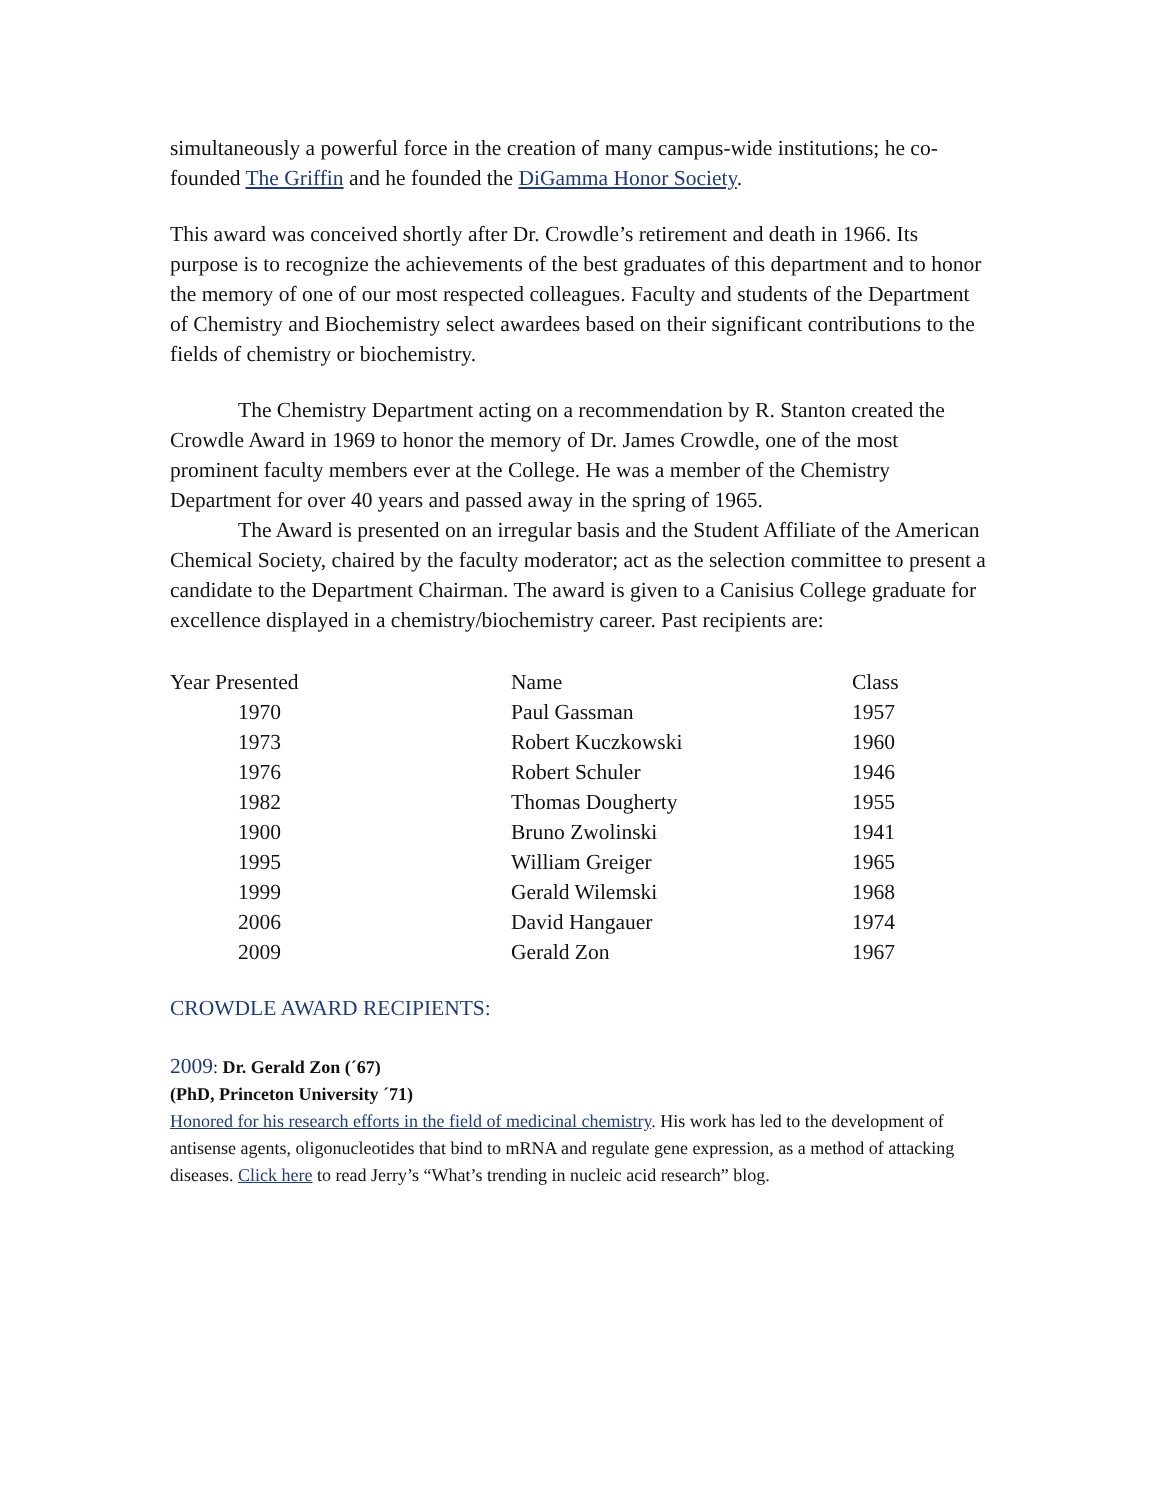simultaneously a powerful force in the creation of many campus-wide institutions; he co-founded The Griffin and he founded the DiGamma Honor Society.
This award was conceived shortly after Dr. Crowdle’s retirement and death in 1966. Its purpose is to recognize the achievements of the best graduates of this department and to honor the memory of one of our most respected colleagues. Faculty and students of the Department of Chemistry and Biochemistry select awardees based on their significant contributions to the fields of chemistry or biochemistry.
The Chemistry Department acting on a recommendation by R. Stanton created the Crowdle Award in 1969 to honor the memory of Dr. James Crowdle, one of the most prominent faculty members ever at the College. He was a member of the Chemistry Department for over 40 years and passed away in the spring of 1965.
The Award is presented on an irregular basis and the Student Affiliate of the American Chemical Society, chaired by the faculty moderator; act as the selection committee to present a candidate to the Department Chairman. The award is given to a Canisius College graduate for excellence displayed in a chemistry/biochemistry career. Past recipients are:
| Year Presented | Name | Class |
| --- | --- | --- |
| 1970 | Paul Gassman | 1957 |
| 1973 | Robert Kuczkowski | 1960 |
| 1976 | Robert Schuler | 1946 |
| 1982 | Thomas Dougherty | 1955 |
| 1900 | Bruno Zwolinski | 1941 |
| 1995 | William Greiger | 1965 |
| 1999 | Gerald Wilemski | 1968 |
| 2006 | David Hangauer | 1974 |
| 2009 | Gerald Zon | 1967 |
CROWDLE AWARD RECIPIENTS:
2009: Dr. Gerald Zon (´67)
(PhD, Princeton University ´71)
Honored for his research efforts in the field of medicinal chemistry. His work has led to the development of antisense agents, oligonucleotides that bind to mRNA and regulate gene expression, as a method of attacking diseases. Click here to read Jerry’s “What’s trending in nucleic acid research” blog.